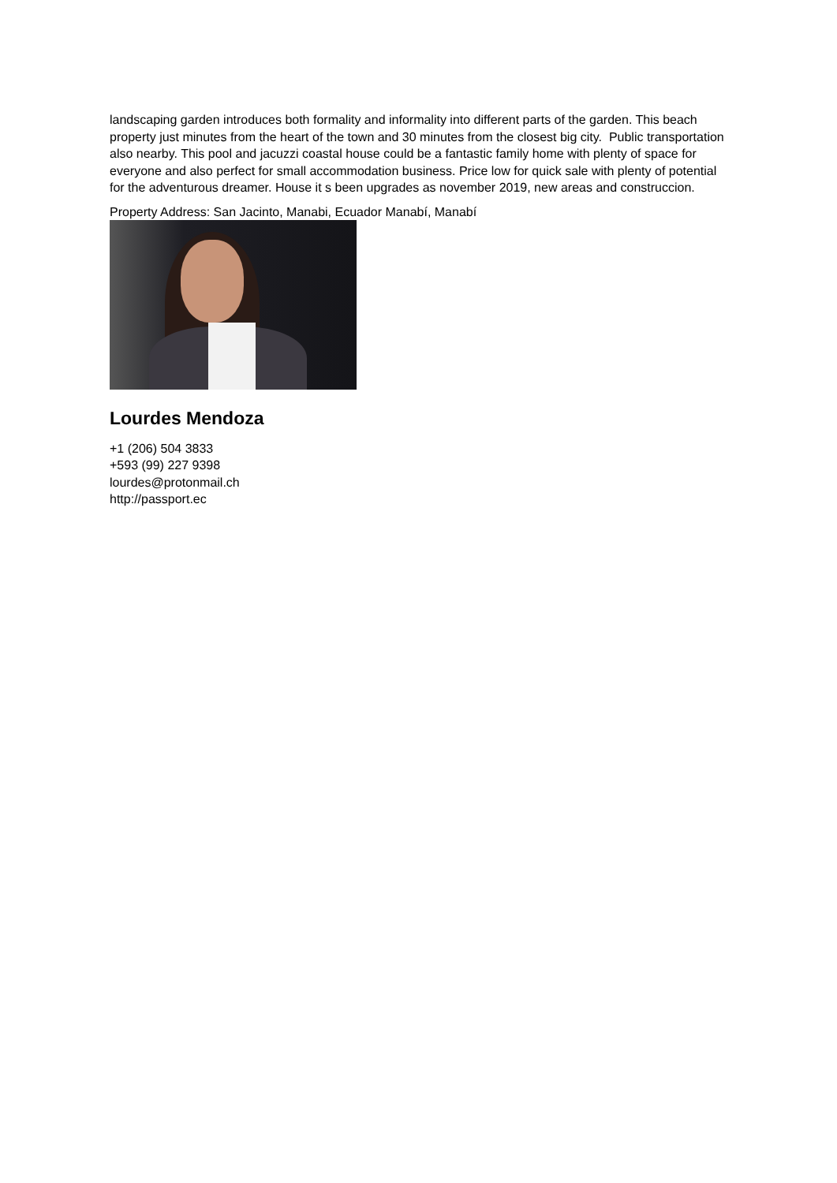landscaping garden introduces both formality and informality into different parts of the garden. This beach property just minutes from the heart of the town and 30 minutes from the closest big city. Public transportation also nearby. This pool and jacuzzi coastal house could be a fantastic family home with plenty of space for everyone and also perfect for small accommodation business. Price low for quick sale with plenty of potential for the adventurous dreamer. House it s been upgrades as november 2019, new areas and construccion.
Property Address: San Jacinto, Manabi, Ecuador Manabí, Manabí
Lourdes Mendoza
+1 (206) 504 3833
+593 (99) 227 9398
lourdes@protonmail.ch
http://passport.ec